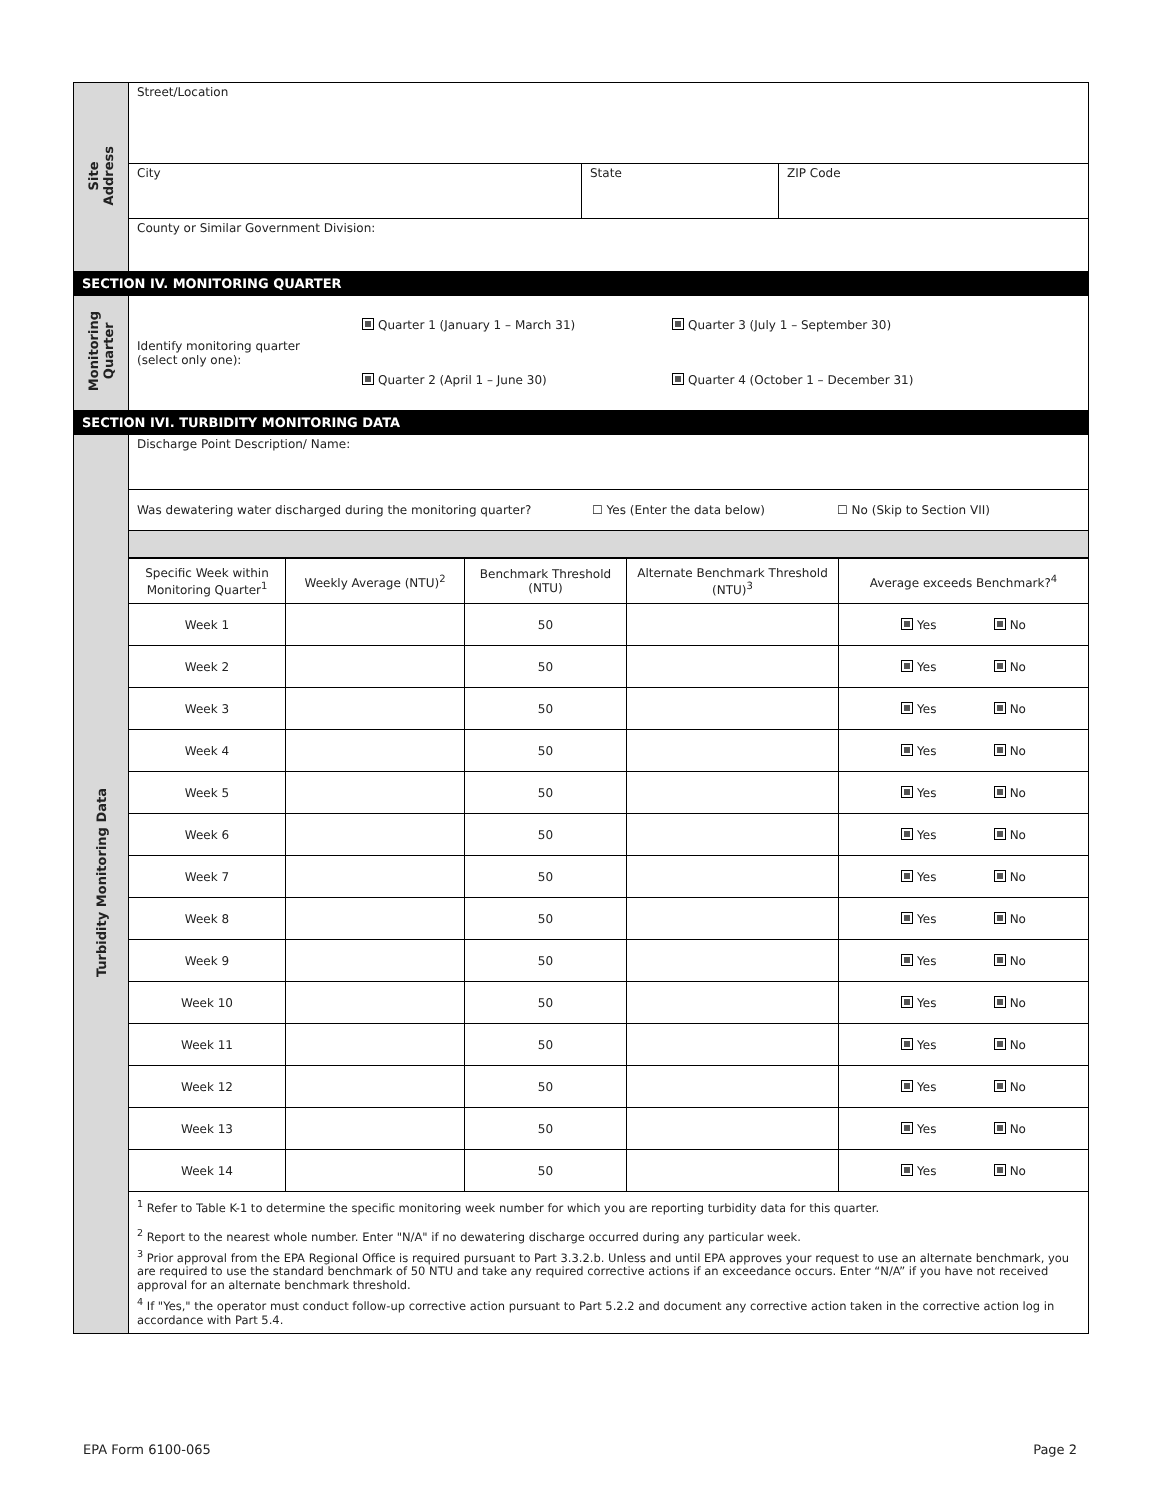| Site Address | Street/Location | | |
| | City | State | ZIP Code |
| | County or Similar Government Division: | | |
| SECTION IV. MONITORING QUARTER | | | |
| Monitoring Quarter | Identify monitoring quarter (select only one): Quarter 1 (January 1 – March 31) Quarter 2 (April 1 – June 30) Quarter 3 (July 1 – September 30) Quarter 4 (October 1 – December 31) | | |
| SECTION IVI. TURBIDITY MONITORING DATA | | | |
| Turbidity Monitoring Data | Discharge Point Description/ Name: | | |
| | Was dewatering water discharged during the monitoring quarter? ☐ Yes (Enter the data below) ☐ No (Skip to Section VII) | | |
| | / Specific Week within Monitoring Quarter<sup>1</sup> / Weekly Average (NTU)<sup>2</sup> / Benchmark Threshold (NTU) / Alternate Benchmark Threshold (NTU)<sup>3</sup> / Average exceeds Benchmark?<sup>4</sup> / / Week 1 / / 50 / / Yes No / / Week 2 / / 50 / / Yes No / / Week 3 / / 50 / / Yes No / / Week 4 / / 50 / / Yes No / / Week 5 / / 50 / / Yes No / / Week 6 / / 50 / / Yes No / / Week 7 / / 50 / / Yes No / / Week 8 / / 50 / / Yes No / / Week 9 / / 50 / / Yes No / / Week 10 / / 50 / / Yes No / / Week 11 / / 50 / / Yes No / / Week 12 / / 50 / / Yes No / / Week 13 / / 50 / / Yes No / / Week 14 / / 50 / / Yes No / | | |
| | <sup>1</sup> Refer to Table K-1 to determine the specific monitoring week number for which you are reporting turbidity data for this quarter. <sup>2</sup> Report to the nearest whole number. Enter "N/A" if no dewatering discharge occurred during any particular week. <sup>3</sup> Prior approval from the EPA Regional Office is required pursuant to Part 3.3.2.b. Unless and until EPA approves your request to use an alternate benchmark, you are required to use the standard benchmark of 50 NTU and take any required corrective actions if an exceedance occurs. Enter “N/A” if you have not received approval for an alternate benchmark threshold. <sup>4</sup> If "Yes," the operator must conduct follow-up corrective action pursuant to Part 5.2.2 and document any corrective action taken in the corrective action log in accordance with Part 5.4. | | |
EPA Form 6100-065 Page 2